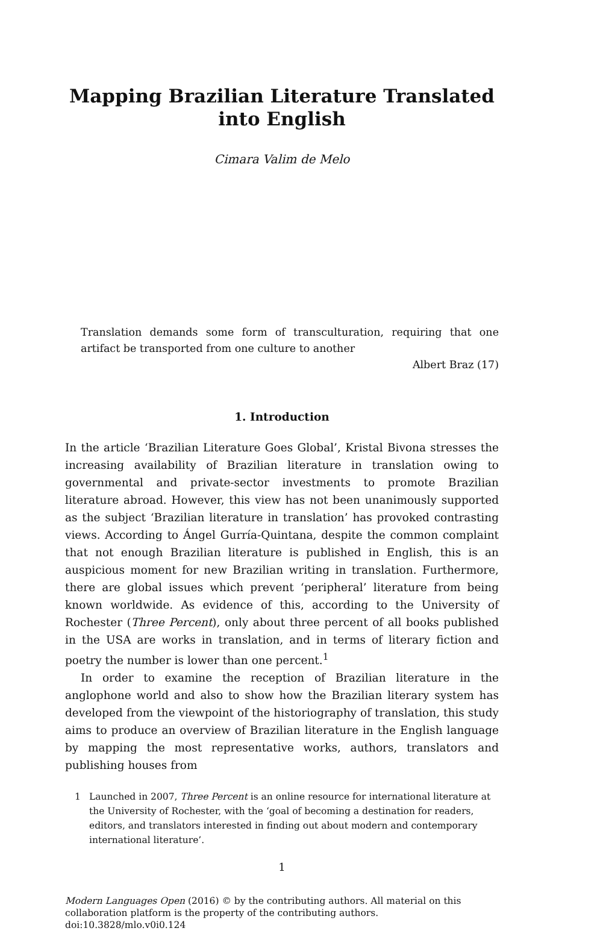Mapping Brazilian Literature Translated into English
Cimara Valim de Melo
Translation demands some form of transculturation, requiring that one artifact be transported from one culture to another
Albert Braz (17)
1. Introduction
In the article ‘Brazilian Literature Goes Global’, Kristal Bivona stresses the increasing availability of Brazilian literature in translation owing to governmental and private-sector investments to promote Brazilian literature abroad. However, this view has not been unanimously supported as the subject ‘Brazilian literature in translation’ has provoked contrasting views. According to Ángel Gurría-Quintana, despite the common complaint that not enough Brazilian literature is published in English, this is an auspicious moment for new Brazilian writing in translation. Furthermore, there are global issues which prevent ‘peripheral’ literature from being known worldwide. As evidence of this, according to the University of Rochester (Three Percent), only about three percent of all books published in the USA are works in translation, and in terms of literary fiction and poetry the number is lower than one percent.<sup>1</sup>
In order to examine the reception of Brazilian literature in the anglophone world and also to show how the Brazilian literary system has developed from the viewpoint of the historiography of translation, this study aims to produce an overview of Brazilian literature in the English language by mapping the most representative works, authors, translators and publishing houses from
1 Launched in 2007, Three Percent is an online resource for international literature at the University of Rochester, with the ‘goal of becoming a destination for readers, editors, and translators interested in finding out about modern and contemporary international literature’.
1
Modern Languages Open (2016) © by the contributing authors. All material on this collaboration platform is the property of the contributing authors. doi:10.3828/mlo.v0i0.124